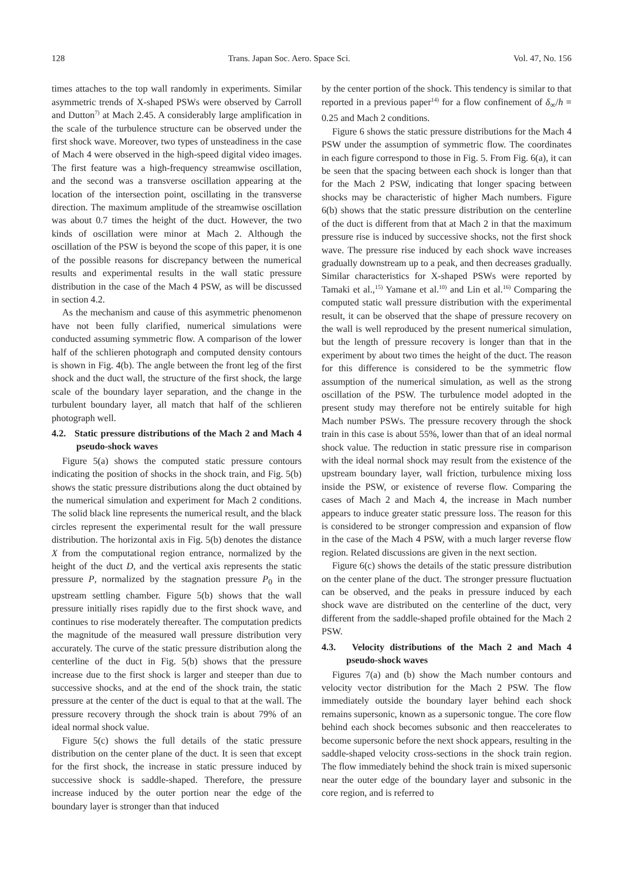128 Trans. Japan Soc. Aero. Space Sci. Vol. 47, No. 156
times attaches to the top wall randomly in experiments. Similar asymmetric trends of X-shaped PSWs were observed by Carroll and Dutton<sup>7)</sup> at Mach 2.45. A considerably large amplification in the scale of the turbulence structure can be observed under the first shock wave. Moreover, two types of unsteadiness in the case of Mach 4 were observed in the high-speed digital video images. The first feature was a high-frequency streamwise oscillation, and the second was a transverse oscillation appearing at the location of the intersection point, oscillating in the transverse direction. The maximum amplitude of the streamwise oscillation was about 0.7 times the height of the duct. However, the two kinds of oscillation were minor at Mach 2. Although the oscillation of the PSW is beyond the scope of this paper, it is one of the possible reasons for discrepancy between the numerical results and experimental results in the wall static pressure distribution in the case of the Mach 4 PSW, as will be discussed in section 4.2.
As the mechanism and cause of this asymmetric phenomenon have not been fully clarified, numerical simulations were conducted assuming symmetric flow. A comparison of the lower half of the schlieren photograph and computed density contours is shown in Fig. 4(b). The angle between the front leg of the first shock and the duct wall, the structure of the first shock, the large scale of the boundary layer separation, and the change in the turbulent boundary layer, all match that half of the schlieren photograph well.
4.2. Static pressure distributions of the Mach 2 and Mach 4 pseudo-shock waves
Figure 5(a) shows the computed static pressure contours indicating the position of shocks in the shock train, and Fig. 5(b) shows the static pressure distributions along the duct obtained by the numerical simulation and experiment for Mach 2 conditions. The solid black line represents the numerical result, and the black circles represent the experimental result for the wall pressure distribution. The horizontal axis in Fig. 5(b) denotes the distance X from the computational region entrance, normalized by the height of the duct D, and the vertical axis represents the static pressure P, normalized by the stagnation pressure P<sub>0</sub> in the upstream settling chamber. Figure 5(b) shows that the wall pressure initially rises rapidly due to the first shock wave, and continues to rise moderately thereafter. The computation predicts the magnitude of the measured wall pressure distribution very accurately. The curve of the static pressure distribution along the centerline of the duct in Fig. 5(b) shows that the pressure increase due to the first shock is larger and steeper than due to successive shocks, and at the end of the shock train, the static pressure at the center of the duct is equal to that at the wall. The pressure recovery through the shock train is about 79% of an ideal normal shock value.
Figure 5(c) shows the full details of the static pressure distribution on the center plane of the duct. It is seen that except for the first shock, the increase in static pressure induced by successive shock is saddle-shaped. Therefore, the pressure increase induced by the outer portion near the edge of the boundary layer is stronger than that induced
by the center portion of the shock. This tendency is similar to that reported in a previous paper<sup>14)</sup> for a flow confinement of δ<sub>∞</sub>/h = 0.25 and Mach 2 conditions.
Figure 6 shows the static pressure distributions for the Mach 4 PSW under the assumption of symmetric flow. The coordinates in each figure correspond to those in Fig. 5. From Fig. 6(a), it can be seen that the spacing between each shock is longer than that for the Mach 2 PSW, indicating that longer spacing between shocks may be characteristic of higher Mach numbers. Figure 6(b) shows that the static pressure distribution on the centerline of the duct is different from that at Mach 2 in that the maximum pressure rise is induced by successive shocks, not the first shock wave. The pressure rise induced by each shock wave increases gradually downstream up to a peak, and then decreases gradually. Similar characteristics for X-shaped PSWs were reported by Tamaki et al.,<sup>15)</sup> Yamane et al.<sup>10)</sup> and Lin et al.<sup>16)</sup> Comparing the computed static wall pressure distribution with the experimental result, it can be observed that the shape of pressure recovery on the wall is well reproduced by the present numerical simulation, but the length of pressure recovery is longer than that in the experiment by about two times the height of the duct. The reason for this difference is considered to be the symmetric flow assumption of the numerical simulation, as well as the strong oscillation of the PSW. The turbulence model adopted in the present study may therefore not be entirely suitable for high Mach number PSWs. The pressure recovery through the shock train in this case is about 55%, lower than that of an ideal normal shock value. The reduction in static pressure rise in comparison with the ideal normal shock may result from the existence of the upstream boundary layer, wall friction, turbulence mixing loss inside the PSW, or existence of reverse flow. Comparing the cases of Mach 2 and Mach 4, the increase in Mach number appears to induce greater static pressure loss. The reason for this is considered to be stronger compression and expansion of flow in the case of the Mach 4 PSW, with a much larger reverse flow region. Related discussions are given in the next section.
Figure 6(c) shows the details of the static pressure distribution on the center plane of the duct. The stronger pressure fluctuation can be observed, and the peaks in pressure induced by each shock wave are distributed on the centerline of the duct, very different from the saddle-shaped profile obtained for the Mach 2 PSW.
4.3. Velocity distributions of the Mach 2 and Mach 4 pseudo-shock waves
Figures 7(a) and (b) show the Mach number contours and velocity vector distribution for the Mach 2 PSW. The flow immediately outside the boundary layer behind each shock remains supersonic, known as a supersonic tongue. The core flow behind each shock becomes subsonic and then reaccelerates to become supersonic before the next shock appears, resulting in the saddle-shaped velocity cross-sections in the shock train region. The flow immediately behind the shock train is mixed supersonic near the outer edge of the boundary layer and subsonic in the core region, and is referred to